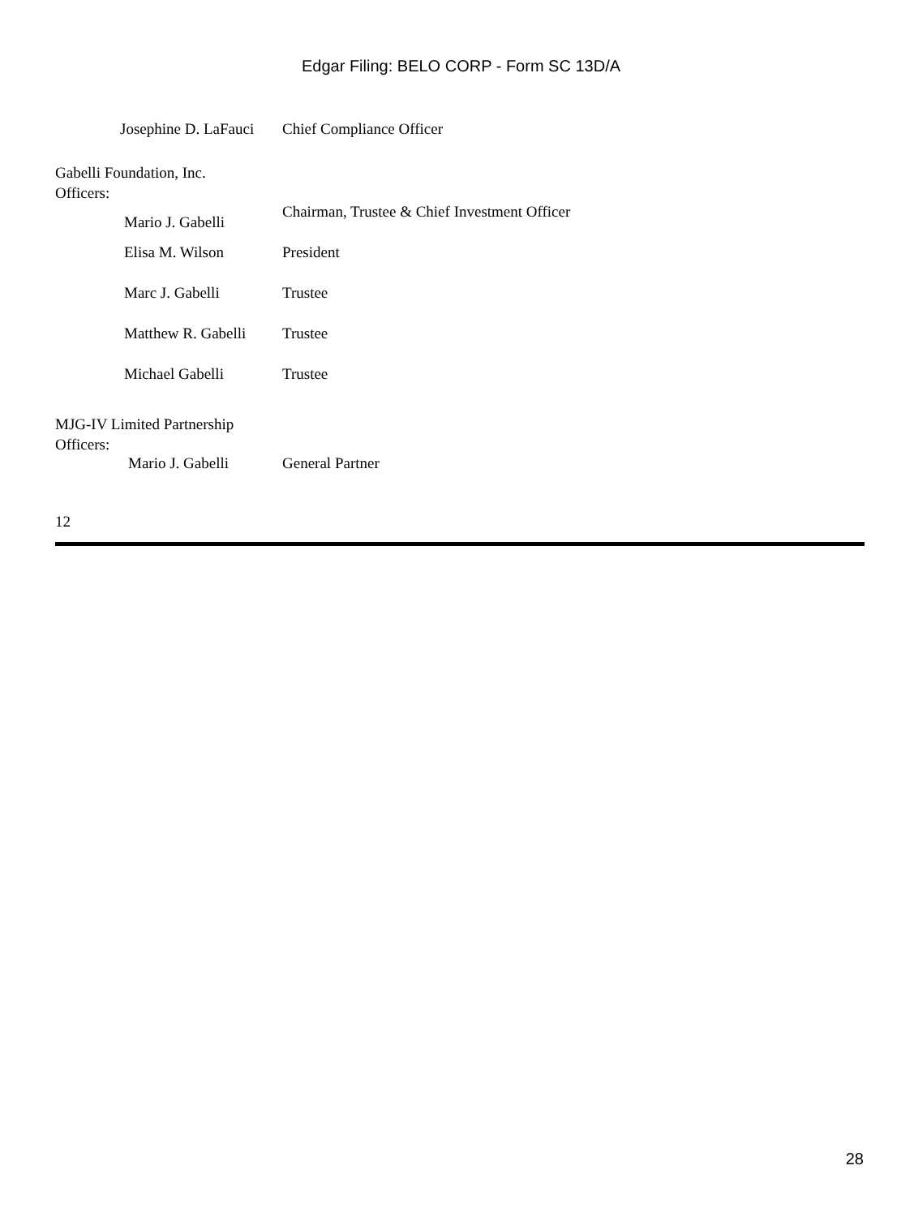Edgar Filing: BELO CORP - Form SC 13D/A
| Josephine D. LaFauci | Chief Compliance Officer |
Gabelli Foundation, Inc.
Officers:
| Mario J. Gabelli | Chairman, Trustee & Chief Investment Officer |
| Elisa M. Wilson | President |
| Marc J. Gabelli | Trustee |
| Matthew R. Gabelli | Trustee |
| Michael Gabelli | Trustee |
MJG-IV Limited Partnership
Officers:
| Mario J. Gabelli | General Partner |
12
28